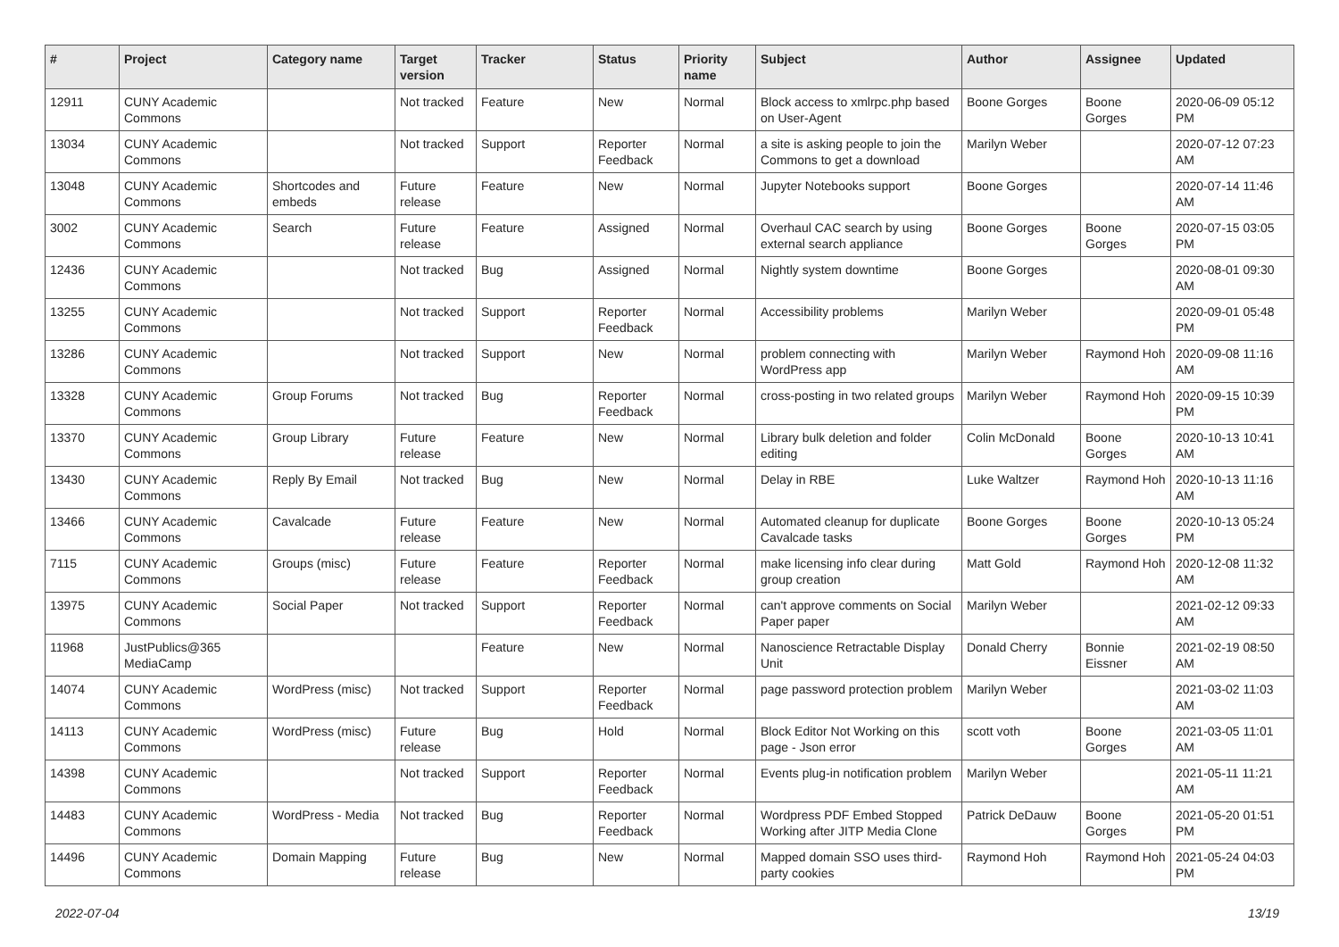| # | Project | Category name | Target version | Tracker | Status | Priority name | Subject | Author | Assignee | Updated |
| --- | --- | --- | --- | --- | --- | --- | --- | --- | --- | --- |
| 12911 | CUNY Academic Commons | | Not tracked | Feature | New | Normal | Block access to xmlrpc.php based on User-Agent | Boone Gorges | Boone Gorges | 2020-06-09 05:12 PM |
| 13034 | CUNY Academic Commons | | Not tracked | Support | Reporter Feedback | Normal | a site is asking people to join the Commons to get a download | Marilyn Weber | | 2020-07-12 07:23 AM |
| 13048 | CUNY Academic Commons | Shortcodes and embeds | Future release | Feature | New | Normal | Jupyter Notebooks support | Boone Gorges | | 2020-07-14 11:46 AM |
| 3002 | CUNY Academic Commons | Search | Future release | Feature | Assigned | Normal | Overhaul CAC search by using external search appliance | Boone Gorges | Boone Gorges | 2020-07-15 03:05 PM |
| 12436 | CUNY Academic Commons | | Not tracked | Bug | Assigned | Normal | Nightly system downtime | Boone Gorges | | 2020-08-01 09:30 AM |
| 13255 | CUNY Academic Commons | | Not tracked | Support | Reporter Feedback | Normal | Accessibility problems | Marilyn Weber | | 2020-09-01 05:48 PM |
| 13286 | CUNY Academic Commons | | Not tracked | Support | New | Normal | problem connecting with WordPress app | Marilyn Weber | Raymond Hoh | 2020-09-08 11:16 AM |
| 13328 | CUNY Academic Commons | Group Forums | Not tracked | Bug | Reporter Feedback | Normal | cross-posting in two related groups | Marilyn Weber | Raymond Hoh | 2020-09-15 10:39 PM |
| 13370 | CUNY Academic Commons | Group Library | Future release | Feature | New | Normal | Library bulk deletion and folder editing | Colin McDonald | Boone Gorges | 2020-10-13 10:41 AM |
| 13430 | CUNY Academic Commons | Reply By Email | Not tracked | Bug | New | Normal | Delay in RBE | Luke Waltzer | Raymond Hoh | 2020-10-13 11:16 AM |
| 13466 | CUNY Academic Commons | Cavalcade | Future release | Feature | New | Normal | Automated cleanup for duplicate Cavalcade tasks | Boone Gorges | Boone Gorges | 2020-10-13 05:24 PM |
| 7115 | CUNY Academic Commons | Groups (misc) | Future release | Feature | Reporter Feedback | Normal | make licensing info clear during group creation | Matt Gold | Raymond Hoh | 2020-12-08 11:32 AM |
| 13975 | CUNY Academic Commons | Social Paper | Not tracked | Support | Reporter Feedback | Normal | can't approve comments on Social Paper paper | Marilyn Weber | | 2021-02-12 09:33 AM |
| 11968 | JustPublics@365 MediaCamp | | | Feature | New | Normal | Nanoscience Retractable Display Unit | Donald Cherry | Bonnie Eissner | 2021-02-19 08:50 AM |
| 14074 | CUNY Academic Commons | WordPress (misc) | Not tracked | Support | Reporter Feedback | Normal | page password protection problem | Marilyn Weber | | 2021-03-02 11:03 AM |
| 14113 | CUNY Academic Commons | WordPress (misc) | Future release | Bug | Hold | Normal | Block Editor Not Working on this page - Json error | scott voth | Boone Gorges | 2021-03-05 11:01 AM |
| 14398 | CUNY Academic Commons | | Not tracked | Support | Reporter Feedback | Normal | Events plug-in notification problem | Marilyn Weber | | 2021-05-11 11:21 AM |
| 14483 | CUNY Academic Commons | WordPress - Media | Not tracked | Bug | Reporter Feedback | Normal | Wordpress PDF Embed Stopped Working after JITP Media Clone | Patrick DeDauw | Boone Gorges | 2021-05-20 01:51 PM |
| 14496 | CUNY Academic Commons | Domain Mapping | Future release | Bug | New | Normal | Mapped domain SSO uses third-party cookies | Raymond Hoh | Raymond Hoh | 2021-05-24 04:03 PM |
2022-07-04 13/19